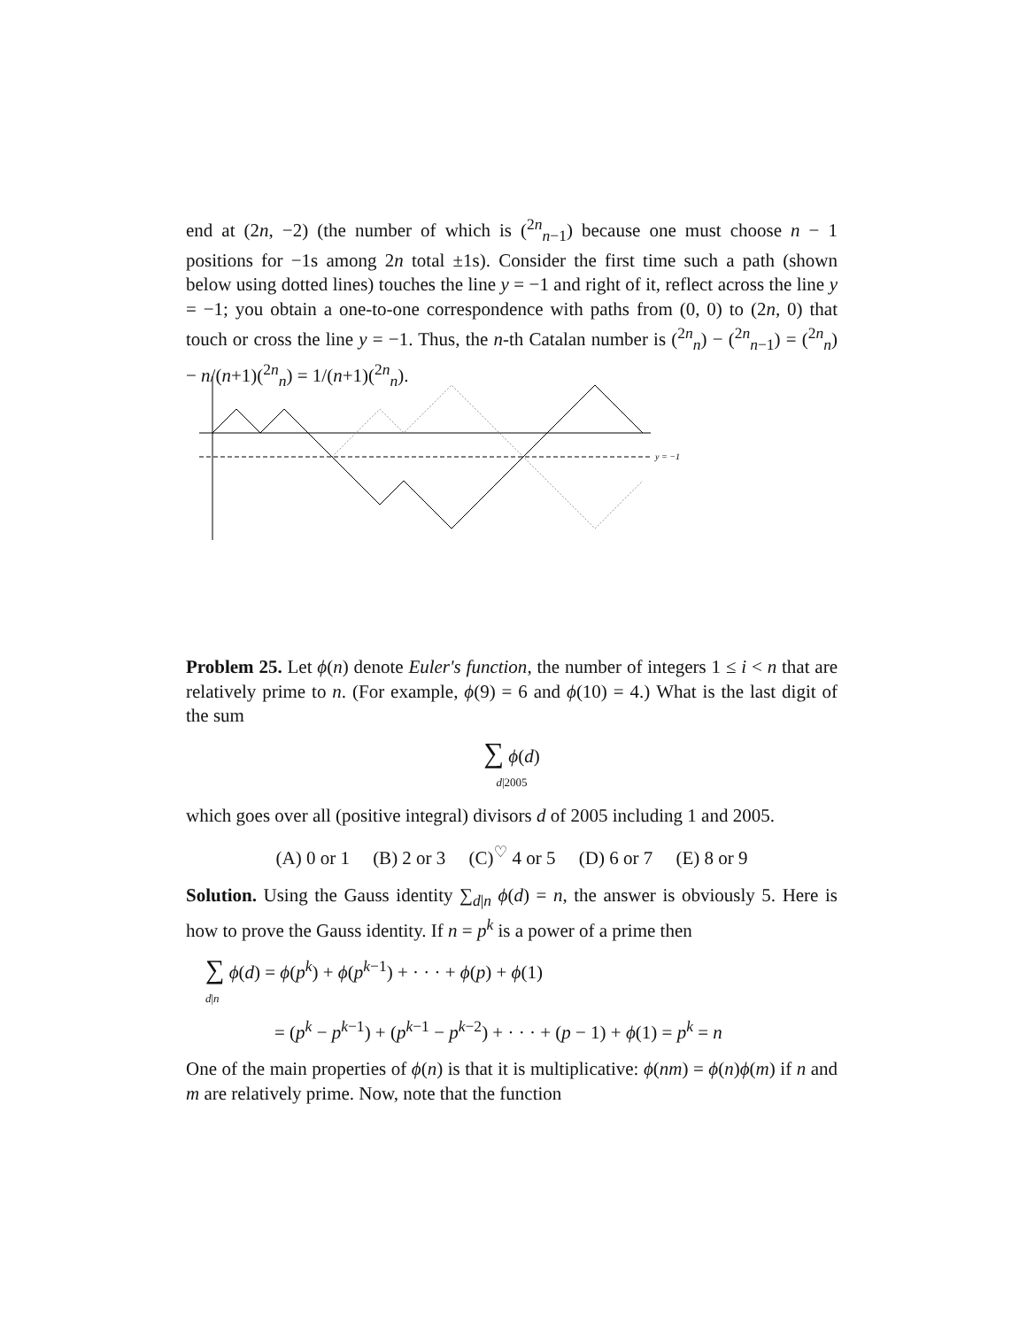end at (2n, −2) (the number of which is (<sup>2n</sup><sub>n−1</sub>) because one must choose n − 1 positions for −1s among 2n total ±1s). Consider the first time such a path (shown below using dotted lines) touches the line y = −1 and right of it, reflect across the line y = −1; you obtain a one-to-one correspondence with paths from (0, 0) to (2n, 0) that touch or cross the line y = −1. Thus, the n-th Catalan number is (<sup>2n</sup><sub>n</sub>) − (<sup>2n</sup><sub>n−1</sub>) = (<sup>2n</sup><sub>n</sub>) − n/(n+1)(<sup>2n</sup><sub>n</sub>) = 1/(n+1)(<sup>2n</sup><sub>n</sub>).
y = −1
Problem 25. Let ϕ(n) denote Euler's function, the number of integers 1 ≤ i < n that are relatively prime to n. (For example, ϕ(9) = 6 and ϕ(10) = 4.) What is the last digit of the sum
∑ ϕ(d)
d|2005
which goes over all (positive integral) divisors d of 2005 including 1 and 2005.
(A) 0 or 1 (B) 2 or 3 (C)<sup>♡</sup> 4 or 5 (D) 6 or 7 (E) 8 or 9
Solution. Using the Gauss identity ∑<sub>d|n</sub> ϕ(d) = n, the answer is obviously 5. Here is how to prove the Gauss identity. If n = p<sup>k</sup> is a power of a prime then
∑ ϕ(d) = ϕ(p<sup>k</sup>) + ϕ(p<sup>k−1</sup>) + · · · + ϕ(p) + ϕ(1)
d|n
= (p<sup>k</sup> − p<sup>k−1</sup>) + (p<sup>k−1</sup> − p<sup>k−2</sup>) + · · · + (p − 1) + ϕ(1) = p<sup>k</sup> = n
One of the main properties of ϕ(n) is that it is multiplicative: ϕ(nm) = ϕ(n)ϕ(m) if n and m are relatively prime. Now, note that the function